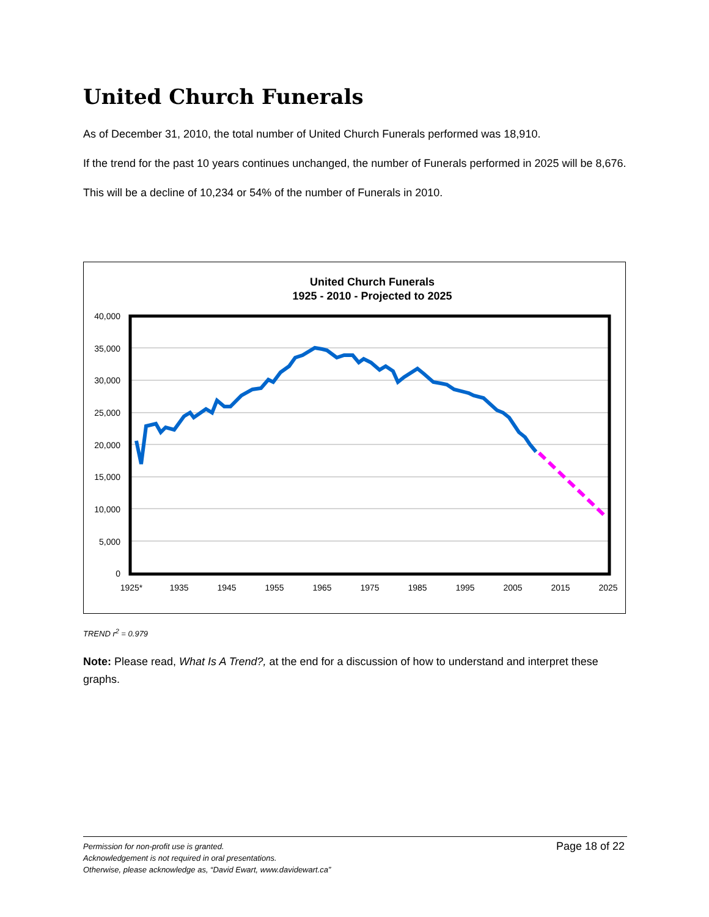United Church Funerals
As of December 31, 2010, the total number of United Church Funerals performed was 18,910.
If the trend for the past 10 years continues unchanged, the number of Funerals performed in 2025 will be 8,676.
This will be a decline of 10,234 or 54% of the number of Funerals in 2010.
United Church Funerals
1925 - 2010 - Projected to 2025
40,000
35,000
30,000
25,000
20,000
15,000
10,000
5,000
0
1925*
1935
1945
1955
1965
1975
1985
1995
2005
2015
2025
TREND r<sup>2</sup> = 0.979
Note: Please read, What Is A Trend?, at the end for a discussion of how to understand and interpret these graphs.
Page 18 of 22 Permission for non-profit use is granted.
Acknowledgement is not required in oral presentations.
Otherwise, please acknowledge as, “David Ewart, www.davidewart.ca”